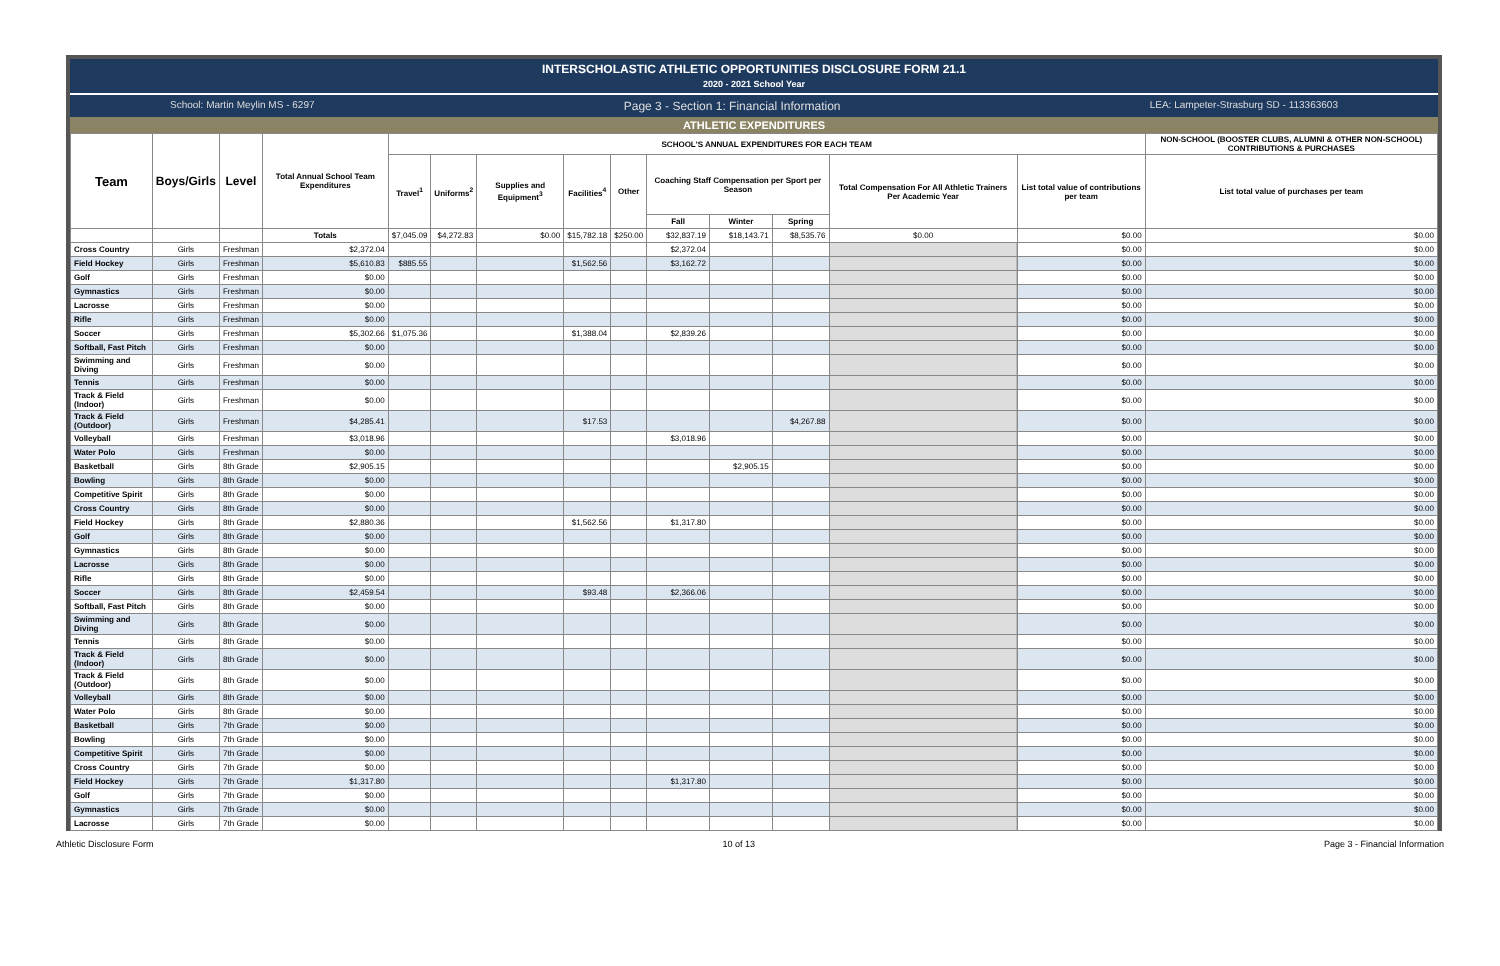INTERSCHOLASTIC ATHLETIC OPPORTUNITIES DISCLOSURE FORM 21.1
2020 - 2021 School Year
School: Martin Meylin MS - 6297 Page 3 - Section 1: Financial Information LEA: Lampeter-Strasburg SD - 113363603
ATHLETIC EXPENDITURES
| Team | Boys/Girls | Level | Total Annual School Team Expenditures | SCHOOL'S ANNUAL EXPENDITURES FOR EACH TEAM | | | | | | | | | | NON-SCHOOL (BOOSTER CLUBS, ALUMNI & OTHER NON-SCHOOL) CONTRIBUTIONS & PURCHASES |
| --- | --- | --- | --- | --- | --- | --- | --- | --- | --- | --- | --- | --- | --- | --- |
| | | | | Travel<sup>1</sup> | Uniforms<sup>2</sup> | Supplies and Equipment<sup>3</sup> | Facilities<sup>4</sup> | Other | Coaching Staff Compensation per Sport per Season | | | Total Compensation For All Athletic Trainers Per Academic Year | List total value of contributions per team | List total value of purchases per team |
| | | | | | | | | | Fall | Winter | Spring | | | |
| | | | Totals | $7,045.09 | $4,272.83 | $0.00 | $15,782.18 | $250.00 | $32,837.19 | $18,143.71 | $8,535.76 | $0.00 | $0.00 | $0.00 |
| Cross Country | Girls | Freshman | $2,372.04 | | | | | | $2,372.04 | | | | $0.00 | $0.00 |
| Field Hockey | Girls | Freshman | $5,610.83 | $885.55 | | | $1,562.56 | | $3,162.72 | | | | $0.00 | $0.00 |
| Golf | Girls | Freshman | $0.00 | | | | | | | | | | $0.00 | $0.00 |
| Gymnastics | Girls | Freshman | $0.00 | | | | | | | | | | $0.00 | $0.00 |
| Lacrosse | Girls | Freshman | $0.00 | | | | | | | | | | $0.00 | $0.00 |
| Rifle | Girls | Freshman | $0.00 | | | | | | | | | | $0.00 | $0.00 |
| Soccer | Girls | Freshman | $5,302.66 | $1,075.36 | | | $1,388.04 | | $2,839.26 | | | | $0.00 | $0.00 |
| Softball, Fast Pitch | Girls | Freshman | $0.00 | | | | | | | | | | $0.00 | $0.00 |
| Swimming and Diving | Girls | Freshman | $0.00 | | | | | | | | | | $0.00 | $0.00 |
| Tennis | Girls | Freshman | $0.00 | | | | | | | | | | $0.00 | $0.00 |
| Track & Field (Indoor) | Girls | Freshman | $0.00 | | | | | | | | | | $0.00 | $0.00 |
| Track & Field (Outdoor) | Girls | Freshman | $4,285.41 | | | | $17.53 | | | | $4,267.88 | | $0.00 | $0.00 |
| Volleyball | Girls | Freshman | $3,018.96 | | | | | | $3,018.96 | | | | $0.00 | $0.00 |
| Water Polo | Girls | Freshman | $0.00 | | | | | | | | | | $0.00 | $0.00 |
| Basketball | Girls | 8th Grade | $2,905.15 | | | | | | | $2,905.15 | | | $0.00 | $0.00 |
| Bowling | Girls | 8th Grade | $0.00 | | | | | | | | | | $0.00 | $0.00 |
| Competitive Spirit | Girls | 8th Grade | $0.00 | | | | | | | | | | $0.00 | $0.00 |
| Cross Country | Girls | 8th Grade | $0.00 | | | | | | | | | | $0.00 | $0.00 |
| Field Hockey | Girls | 8th Grade | $2,880.36 | | | | $1,562.56 | | $1,317.80 | | | | $0.00 | $0.00 |
| Golf | Girls | 8th Grade | $0.00 | | | | | | | | | | $0.00 | $0.00 |
| Gymnastics | Girls | 8th Grade | $0.00 | | | | | | | | | | $0.00 | $0.00 |
| Lacrosse | Girls | 8th Grade | $0.00 | | | | | | | | | | $0.00 | $0.00 |
| Rifle | Girls | 8th Grade | $0.00 | | | | | | | | | | $0.00 | $0.00 |
| Soccer | Girls | 8th Grade | $2,459.54 | | | | $93.48 | | $2,366.06 | | | | $0.00 | $0.00 |
| Softball, Fast Pitch | Girls | 8th Grade | $0.00 | | | | | | | | | | $0.00 | $0.00 |
| Swimming and Diving | Girls | 8th Grade | $0.00 | | | | | | | | | | $0.00 | $0.00 |
| Tennis | Girls | 8th Grade | $0.00 | | | | | | | | | | $0.00 | $0.00 |
| Track & Field (Indoor) | Girls | 8th Grade | $0.00 | | | | | | | | | | $0.00 | $0.00 |
| Track & Field (Outdoor) | Girls | 8th Grade | $0.00 | | | | | | | | | | $0.00 | $0.00 |
| Volleyball | Girls | 8th Grade | $0.00 | | | | | | | | | | $0.00 | $0.00 |
| Water Polo | Girls | 8th Grade | $0.00 | | | | | | | | | | $0.00 | $0.00 |
| Basketball | Girls | 7th Grade | $0.00 | | | | | | | | | | $0.00 | $0.00 |
| Bowling | Girls | 7th Grade | $0.00 | | | | | | | | | | $0.00 | $0.00 |
| Competitive Spirit | Girls | 7th Grade | $0.00 | | | | | | | | | | $0.00 | $0.00 |
| Cross Country | Girls | 7th Grade | $0.00 | | | | | | | | | | $0.00 | $0.00 |
| Field Hockey | Girls | 7th Grade | $1,317.80 | | | | | | $1,317.80 | | | | $0.00 | $0.00 |
| Golf | Girls | 7th Grade | $0.00 | | | | | | | | | | $0.00 | $0.00 |
| Gymnastics | Girls | 7th Grade | $0.00 | | | | | | | | | | $0.00 | $0.00 |
| Lacrosse | Girls | 7th Grade | $0.00 | | | | | | | | | | $0.00 | $0.00 |
Athletic Disclosure Form 10 of 13 Page 3 - Financial Information